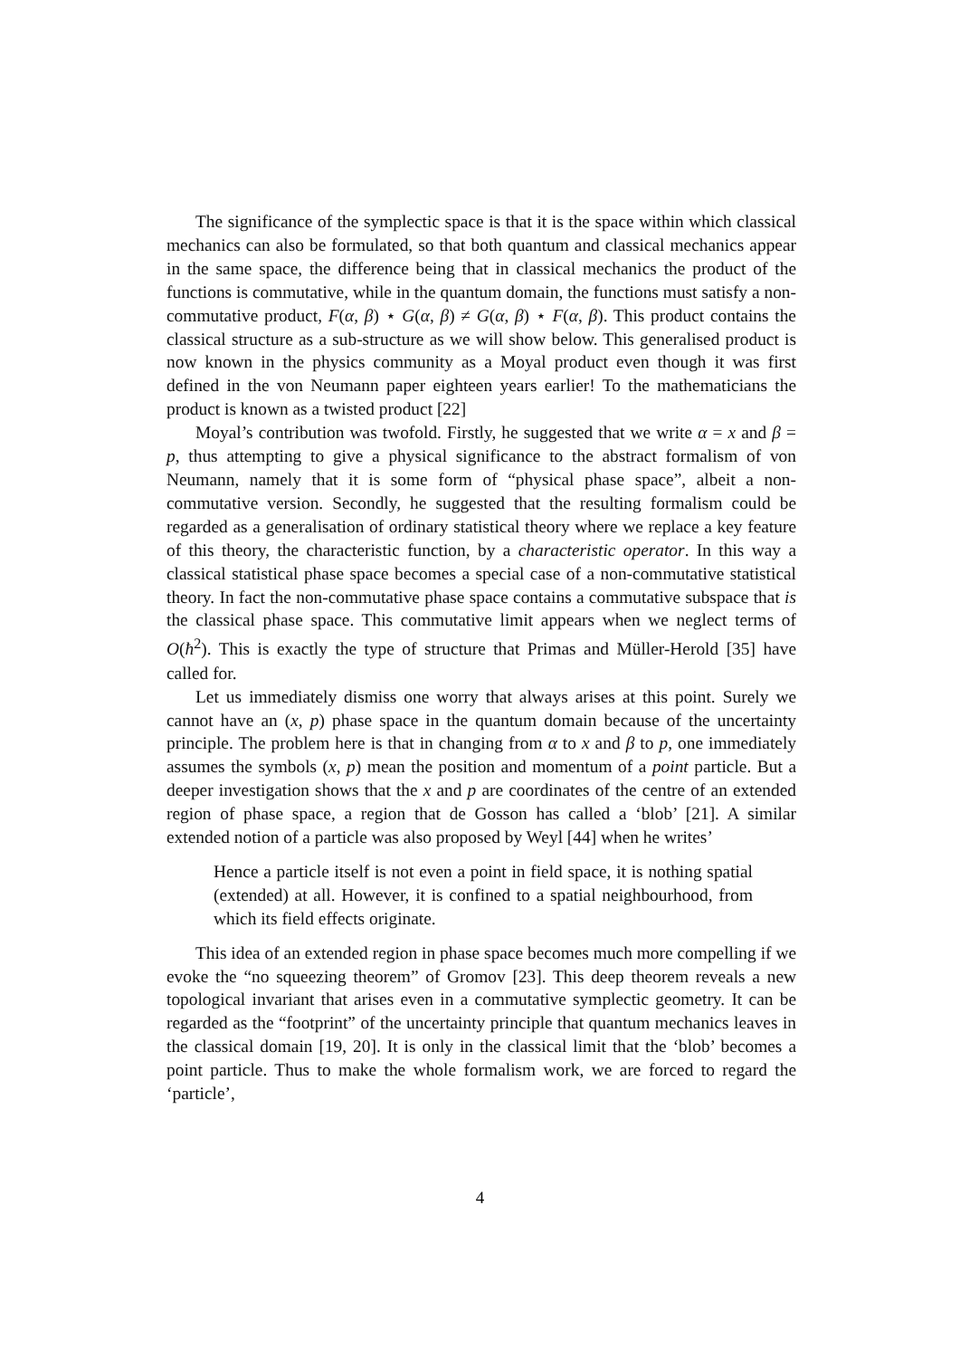The significance of the symplectic space is that it is the space within which classical mechanics can also be formulated, so that both quantum and classical mechanics appear in the same space, the difference being that in classical mechanics the product of the functions is commutative, while in the quantum domain, the functions must satisfy a non-commutative product, F(α, β) ⋆ G(α, β) ≠ G(α, β) ⋆ F(α, β). This product contains the classical structure as a sub-structure as we will show below. This generalised product is now known in the physics community as a Moyal product even though it was first defined in the von Neumann paper eighteen years earlier! To the mathematicians the product is known as a twisted product [22]
Moyal’s contribution was twofold. Firstly, he suggested that we write α = x and β = p, thus attempting to give a physical significance to the abstract formalism of von Neumann, namely that it is some form of “physical phase space”, albeit a non-commutative version. Secondly, he suggested that the resulting formalism could be regarded as a generalisation of ordinary statistical theory where we replace a key feature of this theory, the characteristic function, by a characteristic operator. In this way a classical statistical phase space becomes a special case of a non-commutative statistical theory. In fact the non-commutative phase space contains a commutative subspace that is the classical phase space. This commutative limit appears when we neglect terms of O(ħ<sup>2</sup>). This is exactly the type of structure that Primas and Müller-Herold [35] have called for.
Let us immediately dismiss one worry that always arises at this point. Surely we cannot have an (x, p) phase space in the quantum domain because of the uncertainty principle. The problem here is that in changing from α to x and β to p, one immediately assumes the symbols (x, p) mean the position and momentum of a point particle. But a deeper investigation shows that the x and p are coordinates of the centre of an extended region of phase space, a region that de Gosson has called a ‘blob’ [21]. A similar extended notion of a particle was also proposed by Weyl [44] when he writes’
Hence a particle itself is not even a point in field space, it is nothing spatial (extended) at all. However, it is confined to a spatial neighbourhood, from which its field effects originate.
This idea of an extended region in phase space becomes much more compelling if we evoke the “no squeezing theorem” of Gromov [23]. This deep theorem reveals a new topological invariant that arises even in a commutative symplectic geometry. It can be regarded as the “footprint” of the uncertainty principle that quantum mechanics leaves in the classical domain [19, 20]. It is only in the classical limit that the ‘blob’ becomes a point particle. Thus to make the whole formalism work, we are forced to regard the ‘particle’,
4